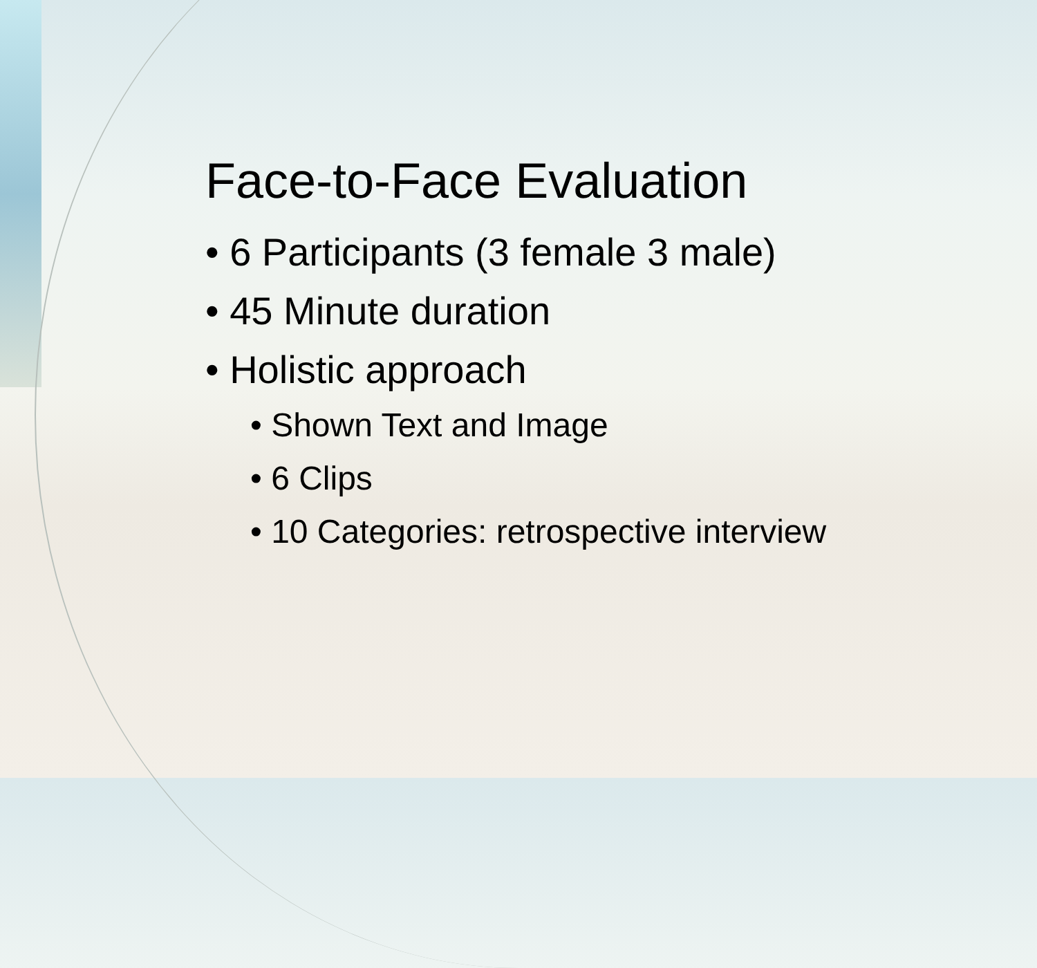Face-to-Face Evaluation
• 6 Participants (3 female 3 male)
• 45 Minute duration
• Holistic approach
• Shown Text and Image
• 6 Clips
• 10 Categories: retrospective interview